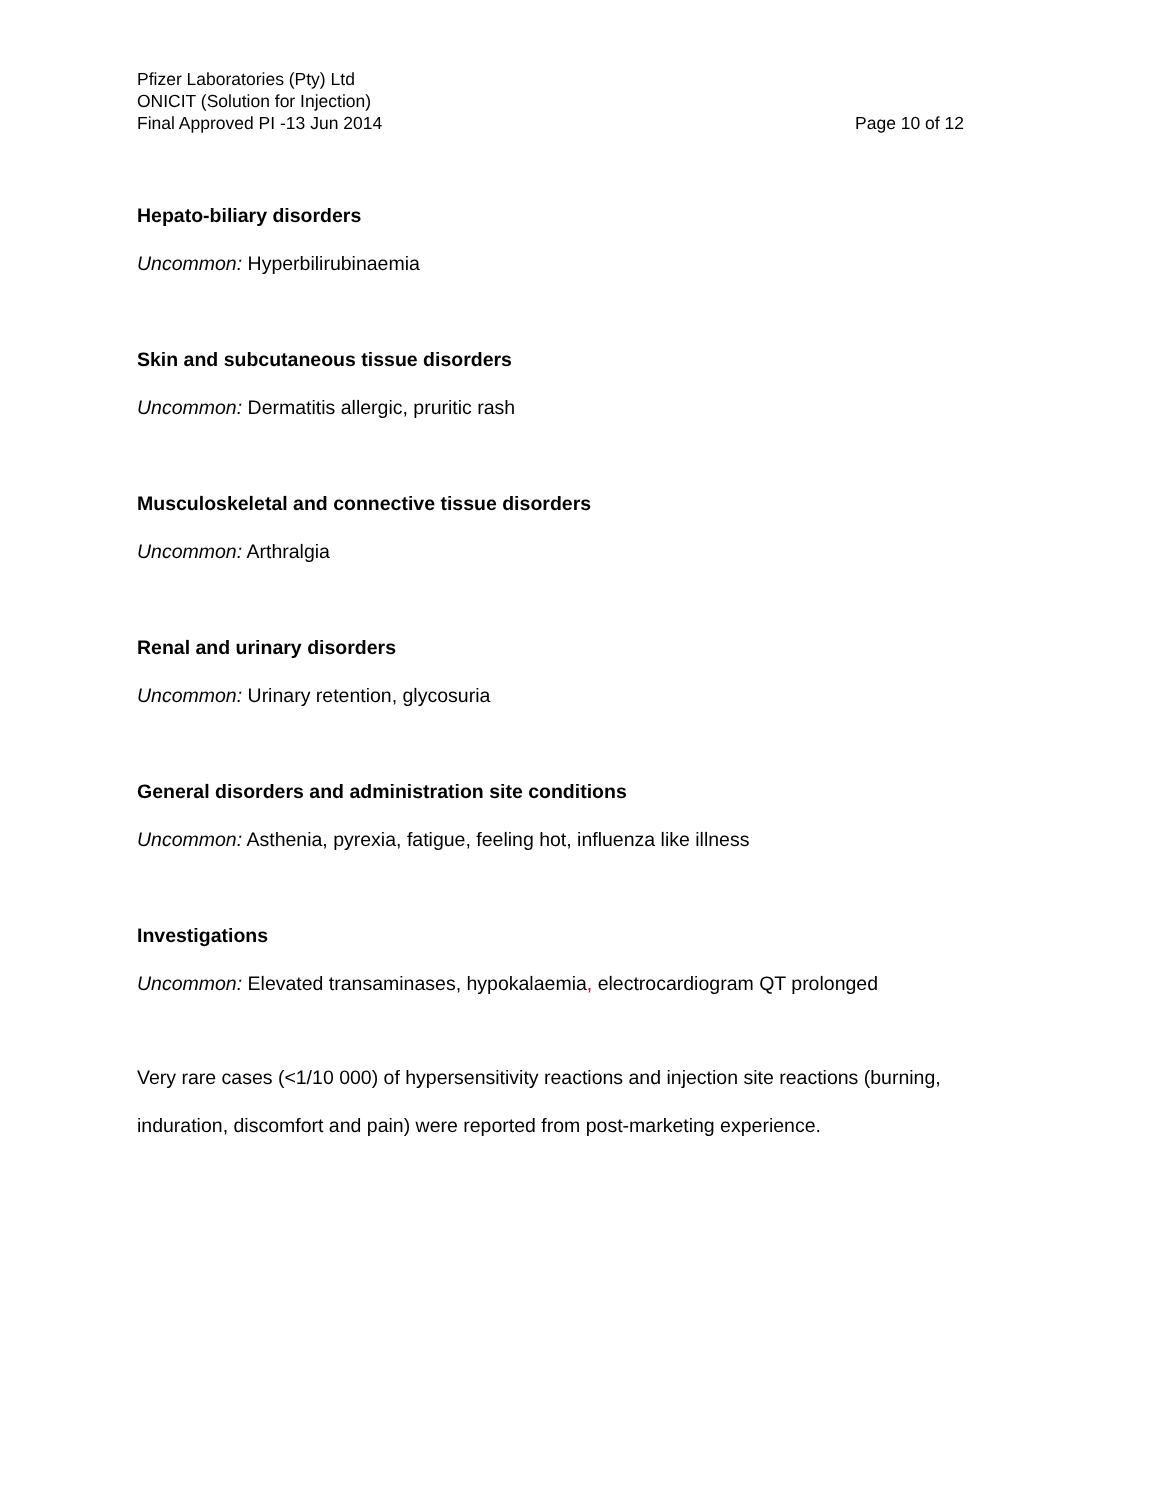Pfizer Laboratories (Pty) Ltd
ONICIT (Solution for Injection)
Final Approved PI -13 Jun 2014 Page 10 of 12
Hepato-biliary disorders
Uncommon: Hyperbilirubinaemia
Skin and subcutaneous tissue disorders
Uncommon: Dermatitis allergic, pruritic rash
Musculoskeletal and connective tissue disorders
Uncommon: Arthralgia
Renal and urinary disorders
Uncommon: Urinary retention, glycosuria
General disorders and administration site conditions
Uncommon: Asthenia, pyrexia, fatigue, feeling hot, influenza like illness
Investigations
Uncommon: Elevated transaminases, hypokalaemia, electrocardiogram QT prolonged
Very rare cases (<1/10 000) of hypersensitivity reactions and injection site reactions (burning, induration, discomfort and pain) were reported from post-marketing experience.